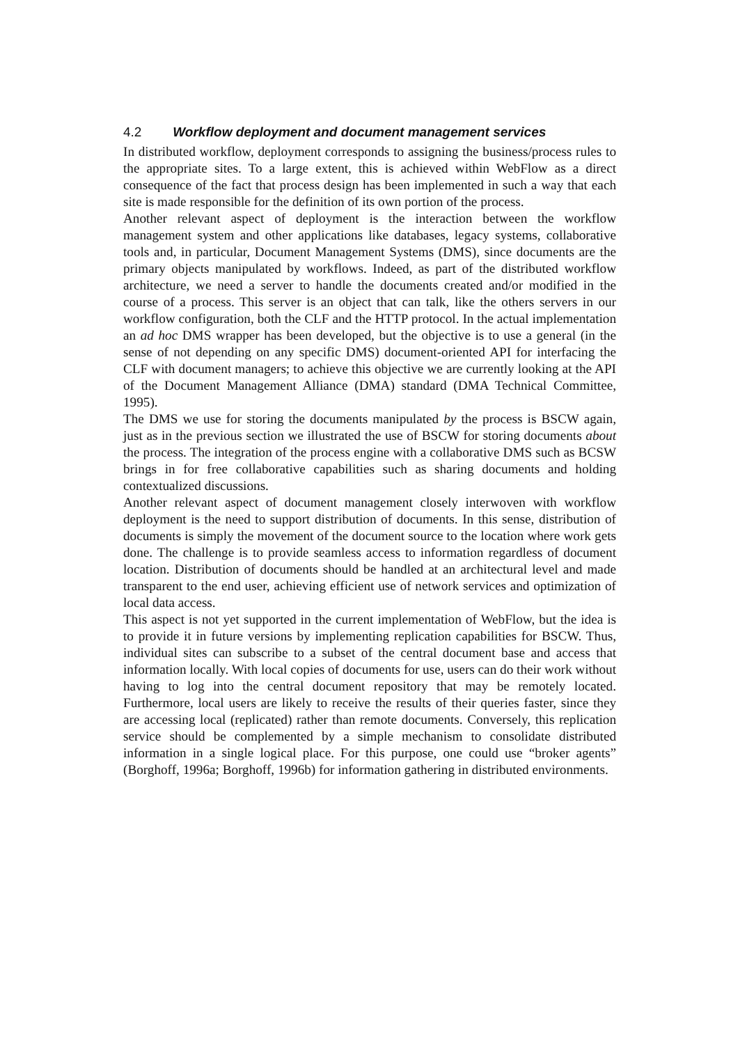4.2 Workflow deployment and document management services
In distributed workflow, deployment corresponds to assigning the business/process rules to the appropriate sites. To a large extent, this is achieved within WebFlow as a direct consequence of the fact that process design has been implemented in such a way that each site is made responsible for the definition of its own portion of the process.
Another relevant aspect of deployment is the interaction between the workflow management system and other applications like databases, legacy systems, collaborative tools and, in particular, Document Management Systems (DMS), since documents are the primary objects manipulated by workflows. Indeed, as part of the distributed workflow architecture, we need a server to handle the documents created and/or modified in the course of a process. This server is an object that can talk, like the others servers in our workflow configuration, both the CLF and the HTTP protocol. In the actual implementation an ad hoc DMS wrapper has been developed, but the objective is to use a general (in the sense of not depending on any specific DMS) document-oriented API for interfacing the CLF with document managers; to achieve this objective we are currently looking at the API of the Document Management Alliance (DMA) standard (DMA Technical Committee, 1995).
The DMS we use for storing the documents manipulated by the process is BSCW again, just as in the previous section we illustrated the use of BSCW for storing documents about the process. The integration of the process engine with a collaborative DMS such as BCSW brings in for free collaborative capabilities such as sharing documents and holding contextualized discussions.
Another relevant aspect of document management closely interwoven with workflow deployment is the need to support distribution of documents. In this sense, distribution of documents is simply the movement of the document source to the location where work gets done. The challenge is to provide seamless access to information regardless of document location. Distribution of documents should be handled at an architectural level and made transparent to the end user, achieving efficient use of network services and optimization of local data access.
This aspect is not yet supported in the current implementation of WebFlow, but the idea is to provide it in future versions by implementing replication capabilities for BSCW. Thus, individual sites can subscribe to a subset of the central document base and access that information locally. With local copies of documents for use, users can do their work without having to log into the central document repository that may be remotely located. Furthermore, local users are likely to receive the results of their queries faster, since they are accessing local (replicated) rather than remote documents. Conversely, this replication service should be complemented by a simple mechanism to consolidate distributed information in a single logical place. For this purpose, one could use “broker agents” (Borghoff, 1996a; Borghoff, 1996b) for information gathering in distributed environments.